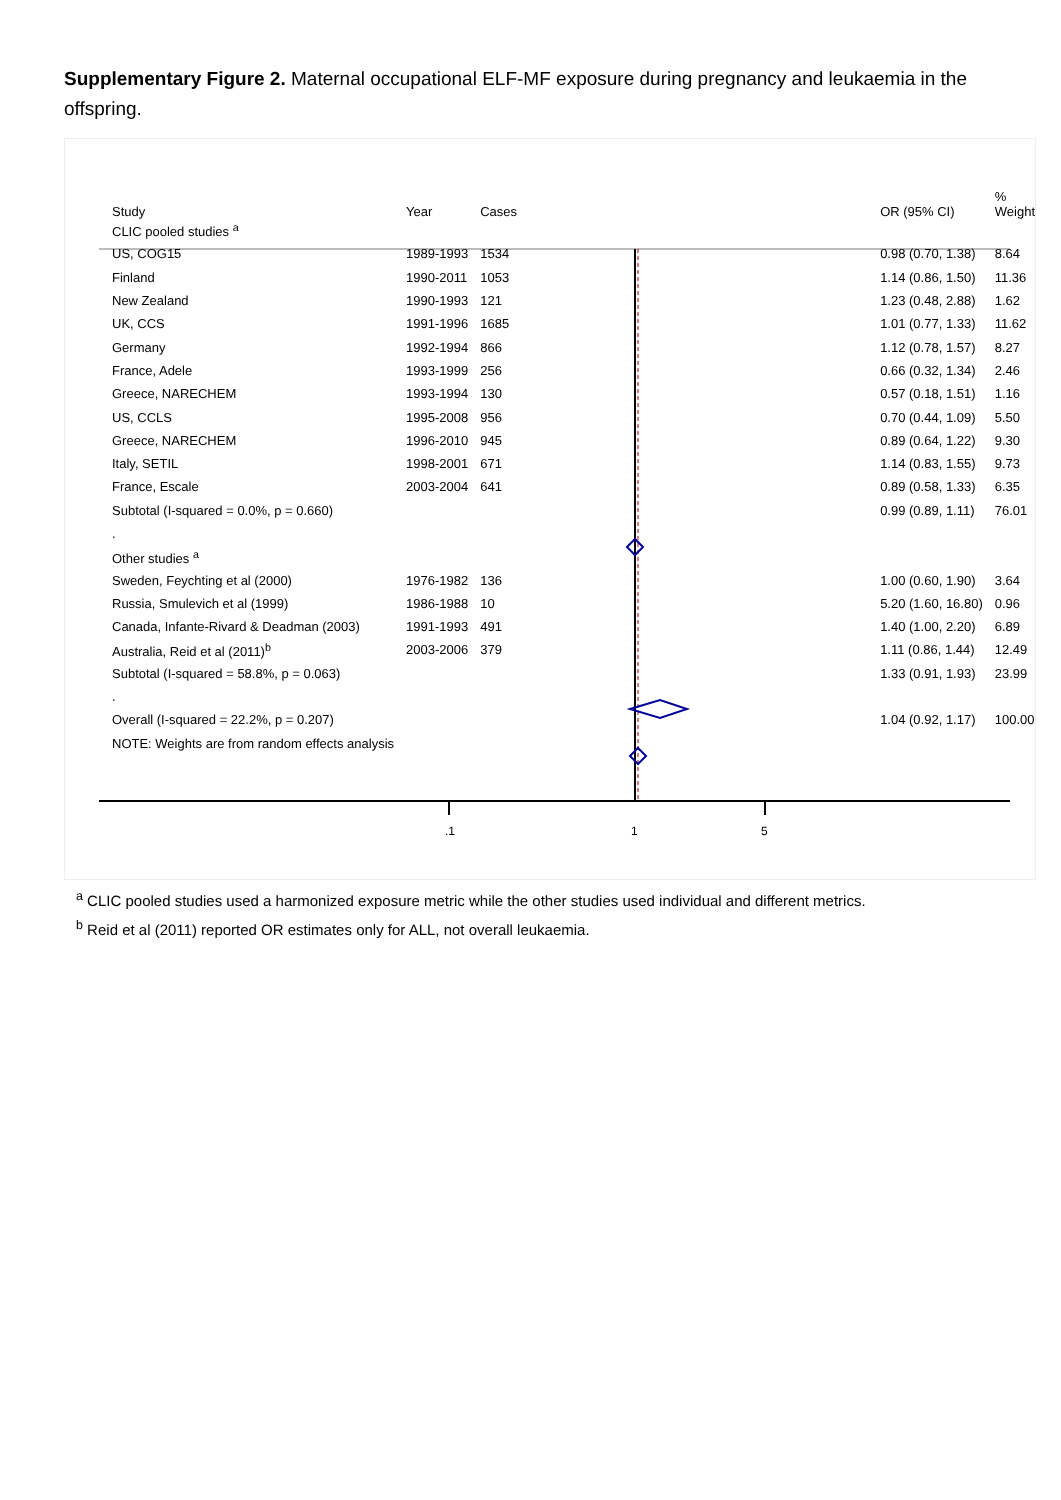Supplementary Figure 2. Maternal occupational ELF-MF exposure during pregnancy and leukaemia in the offspring.
.1
1
5
| Study | Year | Cases | | OR (95% CI) | % Weight |
| --- | --- | --- | --- | --- | --- |
| CLIC pooled studies <sup>a</sup> | | | | | |
| US, COG15 | 1989-1993 | 1534 | | 0.98 (0.70, 1.38) | 8.64 |
| Finland | 1990-2011 | 1053 | | 1.14 (0.86, 1.50) | 11.36 |
| New Zealand | 1990-1993 | 121 | | 1.23 (0.48, 2.88) | 1.62 |
| UK, CCS | 1991-1996 | 1685 | | 1.01 (0.77, 1.33) | 11.62 |
| Germany | 1992-1994 | 866 | | 1.12 (0.78, 1.57) | 8.27 |
| France, Adele | 1993-1999 | 256 | | 0.66 (0.32, 1.34) | 2.46 |
| Greece, NARECHEM | 1993-1994 | 130 | | 0.57 (0.18, 1.51) | 1.16 |
| US, CCLS | 1995-2008 | 956 | | 0.70 (0.44, 1.09) | 5.50 |
| Greece, NARECHEM | 1996-2010 | 945 | | 0.89 (0.64, 1.22) | 9.30 |
| Italy, SETIL | 1998-2001 | 671 | | 1.14 (0.83, 1.55) | 9.73 |
| France, Escale | 2003-2004 | 641 | | 0.89 (0.58, 1.33) | 6.35 |
| Subtotal (I-squared = 0.0%, p = 0.660) | | | | 0.99 (0.89, 1.11) | 76.01 |
| . | | | | | |
| Other studies <sup>a</sup> | | | | | |
| Sweden, Feychting et al (2000) | 1976-1982 | 136 | | 1.00 (0.60, 1.90) | 3.64 |
| Russia, Smulevich et al (1999) | 1986-1988 | 10 | | 5.20 (1.60, 16.80) | 0.96 |
| Canada, Infante-Rivard & Deadman (2003) | 1991-1993 | 491 | | 1.40 (1.00, 2.20) | 6.89 |
| Australia, Reid et al (2011)<sup>b</sup> | 2003-2006 | 379 | | 1.11 (0.86, 1.44) | 12.49 |
| Subtotal (I-squared = 58.8%, p = 0.063) | | | | 1.33 (0.91, 1.93) | 23.99 |
| . | | | | | |
| Overall (I-squared = 22.2%, p = 0.207) | | | | 1.04 (0.92, 1.17) | 100.00 |
| NOTE: Weights are from random effects analysis | | | | | |
<sup>a</sup> CLIC pooled studies used a harmonized exposure metric while the other studies used individual and different metrics.
<sup>b</sup> Reid et al (2011) reported OR estimates only for ALL, not overall leukaemia.